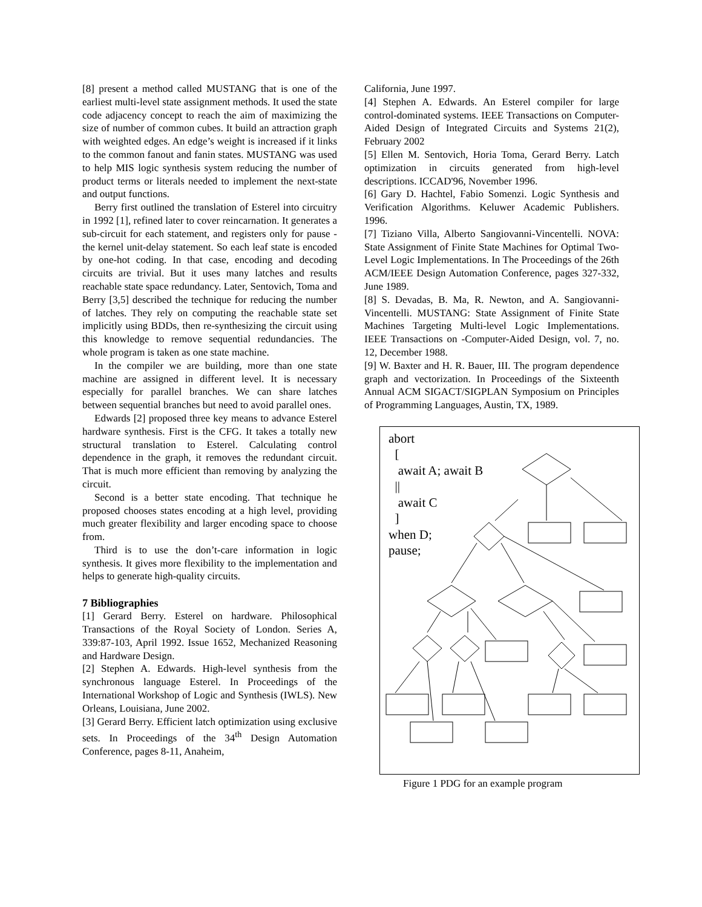[8] present a method called MUSTANG that is one of the earliest multi-level state assignment methods. It used the state code adjacency concept to reach the aim of maximizing the size of number of common cubes. It build an attraction graph with weighted edges. An edge’s weight is increased if it links to the common fanout and fanin states. MUSTANG was used to help MIS logic synthesis system reducing the number of product terms or literals needed to implement the next-state and output functions.
Berry first outlined the translation of Esterel into circuitry in 1992 [1], refined later to cover reincarnation. It generates a sub-circuit for each statement, and registers only for pause - the kernel unit-delay statement. So each leaf state is encoded by one-hot coding. In that case, encoding and decoding circuits are trivial. But it uses many latches and results reachable state space redundancy. Later, Sentovich, Toma and Berry [3,5] described the technique for reducing the number of latches. They rely on computing the reachable state set implicitly using BDDs, then re-synthesizing the circuit using this knowledge to remove sequential redundancies. The whole program is taken as one state machine.
In the compiler we are building, more than one state machine are assigned in different level. It is necessary especially for parallel branches. We can share latches between sequential branches but need to avoid parallel ones.
Edwards [2] proposed three key means to advance Esterel hardware synthesis. First is the CFG. It takes a totally new structural translation to Esterel. Calculating control dependence in the graph, it removes the redundant circuit. That is much more efficient than removing by analyzing the circuit.
Second is a better state encoding. That technique he proposed chooses states encoding at a high level, providing much greater flexibility and larger encoding space to choose from.
Third is to use the don’t-care information in logic synthesis. It gives more flexibility to the implementation and helps to generate high-quality circuits.
7 Bibliographies
[1] Gerard Berry. Esterel on hardware. Philosophical Transactions of the Royal Society of London. Series A, 339:87-103, April 1992. Issue 1652, Mechanized Reasoning and Hardware Design.
[2] Stephen A. Edwards. High-level synthesis from the synchronous language Esterel. In Proceedings of the International Workshop of Logic and Synthesis (IWLS). New Orleans, Louisiana, June 2002.
[3] Gerard Berry. Efficient latch optimization using exclusive sets. In Proceedings of the 34<sup>th</sup> Design Automation Conference, pages 8-11, Anaheim,
California, June 1997.
[4] Stephen A. Edwards. An Esterel compiler for large control-dominated systems. IEEE Transactions on Computer-Aided Design of Integrated Circuits and Systems 21(2), February 2002
[5] Ellen M. Sentovich, Horia Toma, Gerard Berry. Latch optimization in circuits generated from high-level descriptions. ICCAD'96, November 1996.
[6] Gary D. Hachtel, Fabio Somenzi. Logic Synthesis and Verification Algorithms. Keluwer Academic Publishers. 1996.
[7] Tiziano Villa, Alberto Sangiovanni-Vincentelli. NOVA: State Assignment of Finite State Machines for Optimal Two-Level Logic Implementations. In The Proceedings of the 26th ACM/IEEE Design Automation Conference, pages 327-332, June 1989.
[8] S. Devadas, B. Ma, R. Newton, and A. Sangiovanni-Vincentelli. MUSTANG: State Assignment of Finite State Machines Targeting Multi-level Logic Implementations. IEEE Transactions on -Computer-Aided Design, vol. 7, no. 12, December 1988.
[9] W. Baxter and H. R. Bauer, III. The program dependence graph and vectorization. In Proceedings of the Sixteenth Annual ACM SIGACT/SIGPLAN Symposium on Principles of Programming Languages, Austin, TX, 1989.
abort
[
await A; await B
||
await C
]
when D;
pause;
Figure 1 PDG for an example program